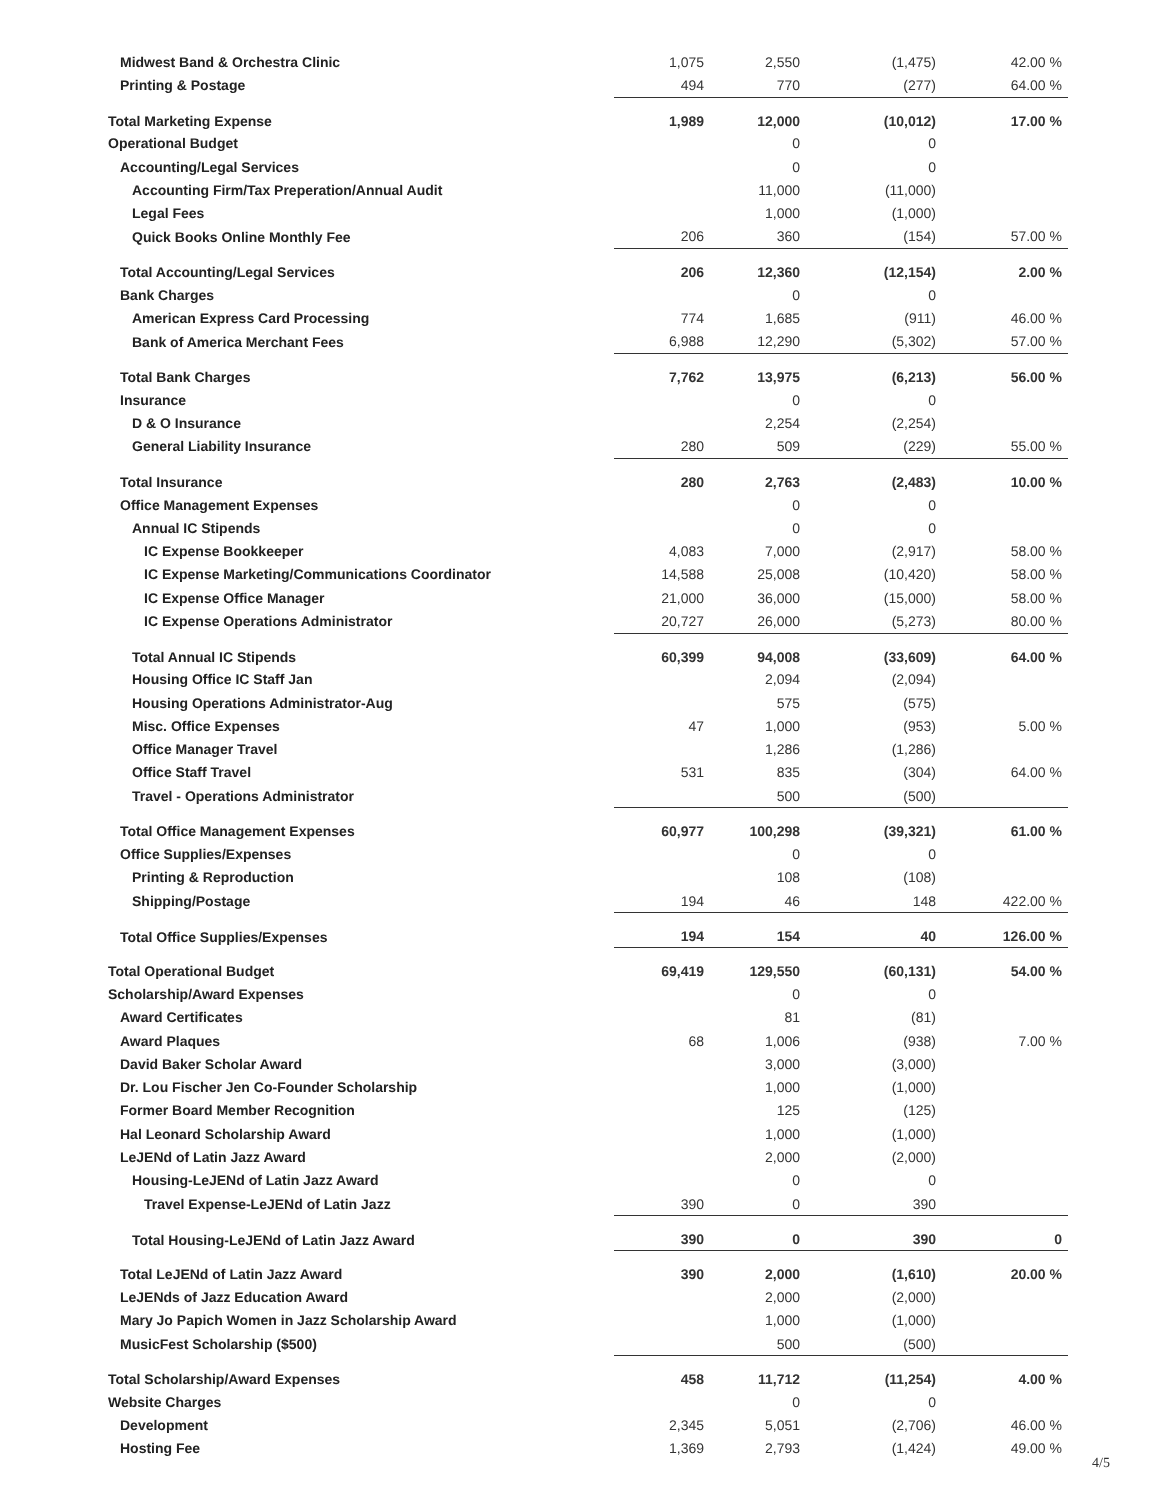| Midwest Band & Orchestra Clinic | 1,075 | 2,550 | (1,475) | 42.00 % |
| Printing & Postage | 494 | 770 | (277) | 64.00 % |
| Total Marketing Expense | 1,989 | 12,000 | (10,012) | 17.00 % |
| Operational Budget | | 0 | 0 | |
| Accounting/Legal Services | | 0 | 0 | |
| Accounting Firm/Tax Preperation/Annual Audit | | 11,000 | (11,000) | |
| Legal Fees | | 1,000 | (1,000) | |
| Quick Books Online Monthly Fee | 206 | 360 | (154) | 57.00 % |
| Total Accounting/Legal Services | 206 | 12,360 | (12,154) | 2.00 % |
| Bank Charges | | 0 | 0 | |
| American Express Card Processing | 774 | 1,685 | (911) | 46.00 % |
| Bank of America Merchant Fees | 6,988 | 12,290 | (5,302) | 57.00 % |
| Total Bank Charges | 7,762 | 13,975 | (6,213) | 56.00 % |
| Insurance | | 0 | 0 | |
| D & O Insurance | | 2,254 | (2,254) | |
| General Liability Insurance | 280 | 509 | (229) | 55.00 % |
| Total Insurance | 280 | 2,763 | (2,483) | 10.00 % |
| Office Management Expenses | | 0 | 0 | |
| Annual IC Stipends | | 0 | 0 | |
| IC Expense Bookkeeper | 4,083 | 7,000 | (2,917) | 58.00 % |
| IC Expense Marketing/Communications Coordinator | 14,588 | 25,008 | (10,420) | 58.00 % |
| IC Expense Office Manager | 21,000 | 36,000 | (15,000) | 58.00 % |
| IC Expense Operations Administrator | 20,727 | 26,000 | (5,273) | 80.00 % |
| Total Annual IC Stipends | 60,399 | 94,008 | (33,609) | 64.00 % |
| Housing Office IC Staff Jan | | 2,094 | (2,094) | |
| Housing Operations Administrator-Aug | | 575 | (575) | |
| Misc. Office Expenses | 47 | 1,000 | (953) | 5.00 % |
| Office Manager Travel | | 1,286 | (1,286) | |
| Office Staff Travel | 531 | 835 | (304) | 64.00 % |
| Travel - Operations Administrator | | 500 | (500) | |
| Total Office Management Expenses | 60,977 | 100,298 | (39,321) | 61.00 % |
| Office Supplies/Expenses | | 0 | 0 | |
| Printing & Reproduction | | 108 | (108) | |
| Shipping/Postage | 194 | 46 | 148 | 422.00 % |
| Total Office Supplies/Expenses | 194 | 154 | 40 | 126.00 % |
| Total Operational Budget | 69,419 | 129,550 | (60,131) | 54.00 % |
| Scholarship/Award Expenses | | 0 | 0 | |
| Award Certificates | | 81 | (81) | |
| Award Plaques | 68 | 1,006 | (938) | 7.00 % |
| David Baker Scholar Award | | 3,000 | (3,000) | |
| Dr. Lou Fischer Jen Co-Founder Scholarship | | 1,000 | (1,000) | |
| Former Board Member Recognition | | 125 | (125) | |
| Hal Leonard Scholarship Award | | 1,000 | (1,000) | |
| LeJENd of Latin Jazz Award | | 2,000 | (2,000) | |
| Housing-LeJENd of Latin Jazz Award | | 0 | 0 | |
| Travel Expense-LeJENd of Latin Jazz | 390 | 0 | 390 | |
| Total Housing-LeJENd of Latin Jazz Award | 390 | 0 | 390 | 0 |
| Total LeJENd of Latin Jazz Award | 390 | 2,000 | (1,610) | 20.00 % |
| LeJENds of Jazz Education Award | | 2,000 | (2,000) | |
| Mary Jo Papich Women in Jazz Scholarship Award | | 1,000 | (1,000) | |
| MusicFest Scholarship ($500) | | 500 | (500) | |
| Total Scholarship/Award Expenses | 458 | 11,712 | (11,254) | 4.00 % |
| Website Charges | | 0 | 0 | |
| Development | 2,345 | 5,051 | (2,706) | 46.00 % |
| Hosting Fee | 1,369 | 2,793 | (1,424) | 49.00 % |
4/5